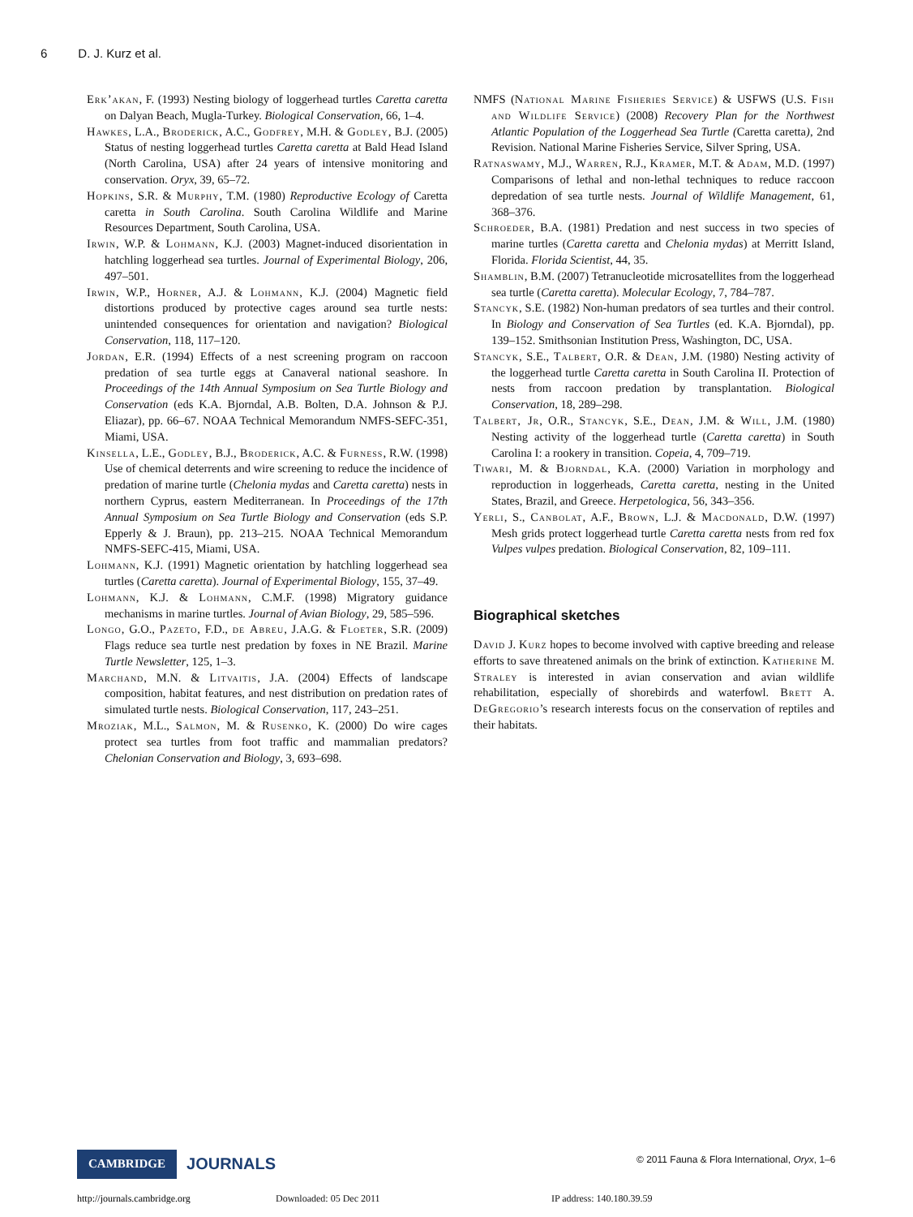6 D. J. Kurz et al.
Erk’akan, F. (1993) Nesting biology of loggerhead turtles Caretta caretta on Dalyan Beach, Mugla-Turkey. Biological Conservation, 66, 1–4.
Hawkes, L.A., Broderick, A.C., Godfrey, M.H. & Godley, B.J. (2005) Status of nesting loggerhead turtles Caretta caretta at Bald Head Island (North Carolina, USA) after 24 years of intensive monitoring and conservation. Oryx, 39, 65–72.
Hopkins, S.R. & Murphy, T.M. (1980) Reproductive Ecology of Caretta caretta in South Carolina. South Carolina Wildlife and Marine Resources Department, South Carolina, USA.
Irwin, W.P. & Lohmann, K.J. (2003) Magnet-induced disorientation in hatchling loggerhead sea turtles. Journal of Experimental Biology, 206, 497–501.
Irwin, W.P., Horner, A.J. & Lohmann, K.J. (2004) Magnetic field distortions produced by protective cages around sea turtle nests: unintended consequences for orientation and navigation? Biological Conservation, 118, 117–120.
Jordan, E.R. (1994) Effects of a nest screening program on raccoon predation of sea turtle eggs at Canaveral national seashore. In Proceedings of the 14th Annual Symposium on Sea Turtle Biology and Conservation (eds K.A. Bjorndal, A.B. Bolten, D.A. Johnson & P.J. Eliazar), pp. 66–67. NOAA Technical Memorandum NMFS-SEFC-351, Miami, USA.
Kinsella, L.E., Godley, B.J., Broderick, A.C. & Furness, R.W. (1998) Use of chemical deterrents and wire screening to reduce the incidence of predation of marine turtle (Chelonia mydas and Caretta caretta) nests in northern Cyprus, eastern Mediterranean. In Proceedings of the 17th Annual Symposium on Sea Turtle Biology and Conservation (eds S.P. Epperly & J. Braun), pp. 213–215. NOAA Technical Memorandum NMFS-SEFC-415, Miami, USA.
Lohmann, K.J. (1991) Magnetic orientation by hatchling loggerhead sea turtles (Caretta caretta). Journal of Experimental Biology, 155, 37–49.
Lohmann, K.J. & Lohmann, C.M.F. (1998) Migratory guidance mechanisms in marine turtles. Journal of Avian Biology, 29, 585–596.
Longo, G.O., Pazeto, F.D., de Abreu, J.A.G. & Floeter, S.R. (2009) Flags reduce sea turtle nest predation by foxes in NE Brazil. Marine Turtle Newsletter, 125, 1–3.
Marchand, M.N. & Litvaitis, J.A. (2004) Effects of landscape composition, habitat features, and nest distribution on predation rates of simulated turtle nests. Biological Conservation, 117, 243–251.
Mroziak, M.L., Salmon, M. & Rusenko, K. (2000) Do wire cages protect sea turtles from foot traffic and mammalian predators? Chelonian Conservation and Biology, 3, 693–698.
NMFS (National Marine Fisheries Service) & USFWS (U.S. Fish and Wildlife Service) (2008) Recovery Plan for the Northwest Atlantic Population of the Loggerhead Sea Turtle (Caretta caretta), 2nd Revision. National Marine Fisheries Service, Silver Spring, USA.
Ratnaswamy, M.J., Warren, R.J., Kramer, M.T. & Adam, M.D. (1997) Comparisons of lethal and non-lethal techniques to reduce raccoon depredation of sea turtle nests. Journal of Wildlife Management, 61, 368–376.
Schroeder, B.A. (1981) Predation and nest success in two species of marine turtles (Caretta caretta and Chelonia mydas) at Merritt Island, Florida. Florida Scientist, 44, 35.
Shamblin, B.M. (2007) Tetranucleotide microsatellites from the loggerhead sea turtle (Caretta caretta). Molecular Ecology, 7, 784–787.
Stancyk, S.E. (1982) Non-human predators of sea turtles and their control. In Biology and Conservation of Sea Turtles (ed. K.A. Bjorndal), pp. 139–152. Smithsonian Institution Press, Washington, DC, USA.
Stancyk, S.E., Talbert, O.R. & Dean, J.M. (1980) Nesting activity of the loggerhead turtle Caretta caretta in South Carolina II. Protection of nests from raccoon predation by transplantation. Biological Conservation, 18, 289–298.
Talbert, Jr, O.R., Stancyk, S.E., Dean, J.M. & Will, J.M. (1980) Nesting activity of the loggerhead turtle (Caretta caretta) in South Carolina I: a rookery in transition. Copeia, 4, 709–719.
Tiwari, M. & Bjorndal, K.A. (2000) Variation in morphology and reproduction in loggerheads, Caretta caretta, nesting in the United States, Brazil, and Greece. Herpetologica, 56, 343–356.
Yerli, S., Canbolat, A.F., Brown, L.J. & Macdonald, D.W. (1997) Mesh grids protect loggerhead turtle Caretta caretta nests from red fox Vulpes vulpes predation. Biological Conservation, 82, 109–111.
Biographical sketches
David J. Kurz hopes to become involved with captive breeding and release efforts to save threatened animals on the brink of extinction. Katherine M. Straley is interested in avian conservation and avian wildlife rehabilitation, especially of shorebirds and waterfowl. Brett A. DeGregorio’s research interests focus on the conservation of reptiles and their habitats.
CAMBRIDGE
JOURNALS
© 2011 Fauna & Flora International, Oryx, 1–6
http://journals.cambridge.org Downloaded: 05 Dec 2011 IP address: 140.180.39.59